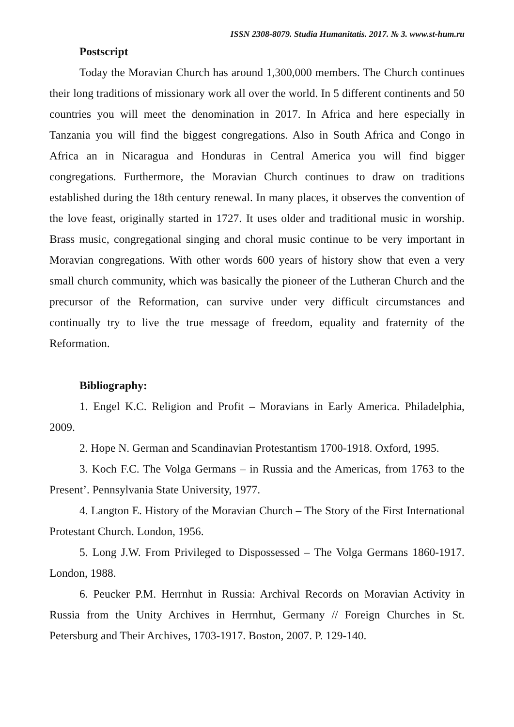ISSN 2308-8079. Studia Humanitatis. 2017. № 3. www.st-hum.ru
Postscript
Today the Moravian Church has around 1,300,000 members. The Church continues their long traditions of missionary work all over the world. In 5 different continents and 50 countries you will meet the denomination in 2017. In Africa and here especially in Tanzania you will find the biggest congregations. Also in South Africa and Congo in Africa an in Nicaragua and Honduras in Central America you will find bigger congregations. Furthermore, the Moravian Church continues to draw on traditions established during the 18th century renewal. In many places, it observes the convention of the love feast, originally started in 1727. It uses older and traditional music in worship. Brass music, congregational singing and choral music continue to be very important in Moravian congregations. With other words 600 years of history show that even a very small church community, which was basically the pioneer of the Lutheran Church and the precursor of the Reformation, can survive under very difficult circumstances and continually try to live the true message of freedom, equality and fraternity of the Reformation.
Bibliography:
1. Engel K.C. Religion and Profit – Moravians in Early America. Philadelphia, 2009.
2. Hope N. German and Scandinavian Protestantism 1700-1918. Oxford, 1995.
3. Koch F.C. The Volga Germans – in Russia and the Americas, from 1763 to the Present’. Pennsylvania State University, 1977.
4. Langton E. History of the Moravian Church – The Story of the First International Protestant Church. London, 1956.
5. Long J.W. From Privileged to Dispossessed – The Volga Germans 1860-1917. London, 1988.
6. Peucker P.M. Herrnhut in Russia: Archival Records on Moravian Activity in Russia from the Unity Archives in Herrnhut, Germany // Foreign Churches in St. Petersburg and Their Archives, 1703-1917. Boston, 2007. P. 129-140.